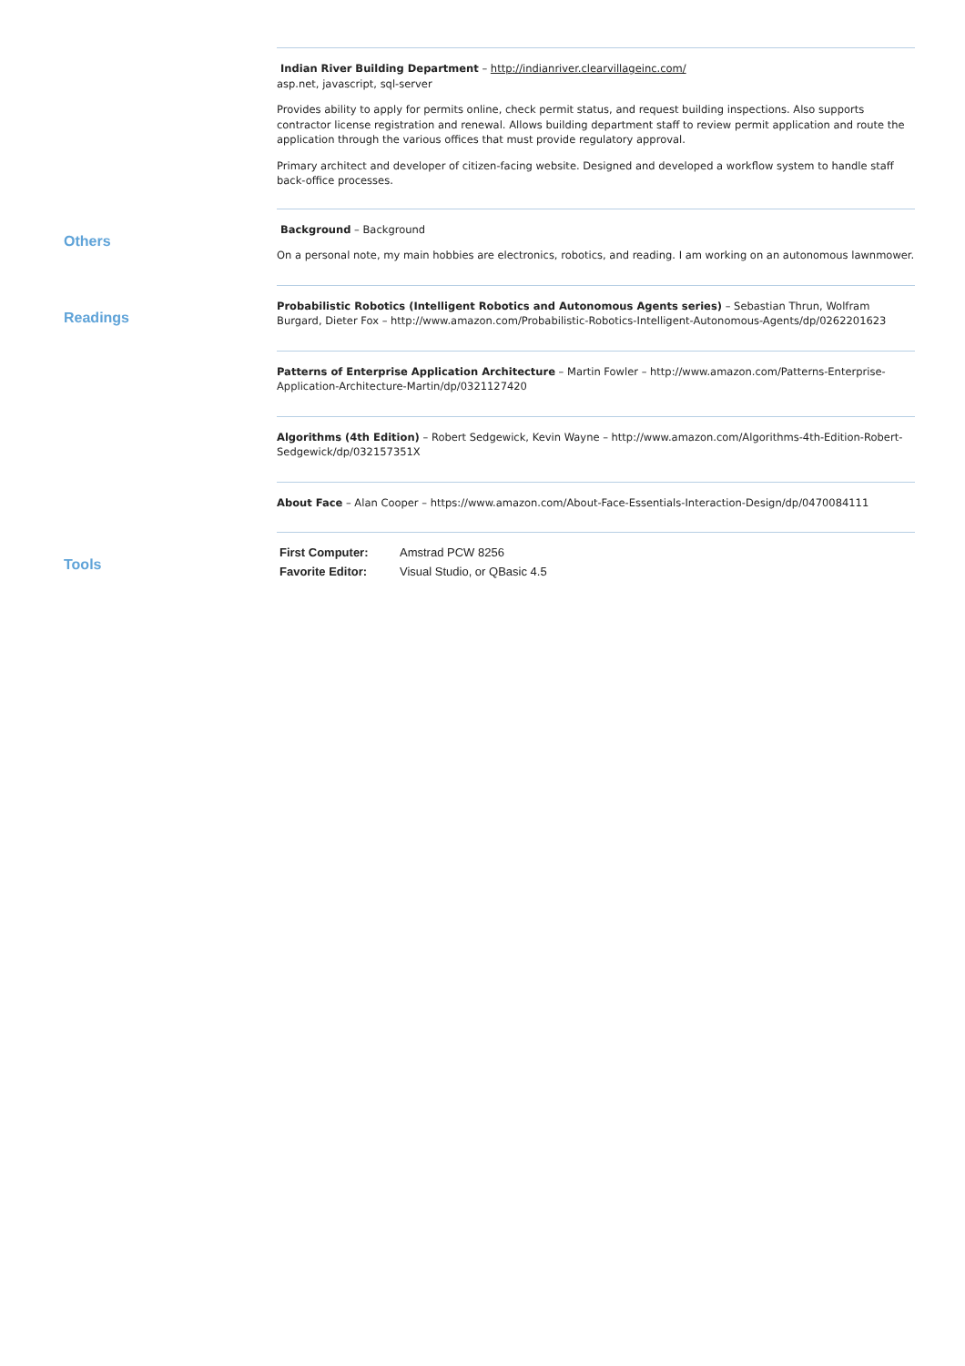Indian River Building Department – http://indianriver.clearvillageinc.com/
asp.net, javascript, sql-server
Provides ability to apply for permits online, check permit status, and request building inspections. Also supports contractor license registration and renewal. Allows building department staff to review permit application and route the application through the various offices that must provide regulatory approval.
Primary architect and developer of citizen-facing website. Designed and developed a workflow system to handle staff back-office processes.
Others
Background – Background
On a personal note, my main hobbies are electronics, robotics, and reading. I am working on an autonomous lawnmower.
Readings
Probabilistic Robotics (Intelligent Robotics and Autonomous Agents series) – Sebastian Thrun, Wolfram Burgard, Dieter Fox – http://www.amazon.com/Probabilistic-Robotics-Intelligent-Autonomous-Agents/dp/0262201623
Patterns of Enterprise Application Architecture – Martin Fowler – http://www.amazon.com/Patterns-Enterprise-Application-Architecture-Martin/dp/0321127420
Algorithms (4th Edition) – Robert Sedgewick, Kevin Wayne – http://www.amazon.com/Algorithms-4th-Edition-Robert-Sedgewick/dp/032157351X
About Face – Alan Cooper – https://www.amazon.com/About-Face-Essentials-Interaction-Design/dp/0470084111
Tools
| First Computer: | Amstrad PCW 8256 |
| Favorite Editor: | Visual Studio, or QBasic 4.5 |